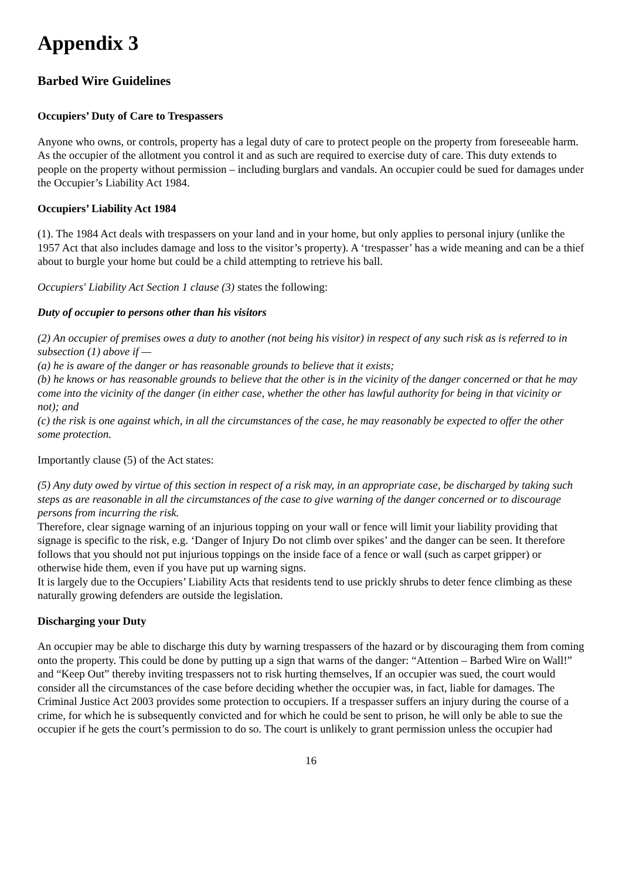Appendix 3
Barbed Wire Guidelines
Occupiers’ Duty of Care to Trespassers
Anyone who owns, or controls, property has a legal duty of care to protect people on the property from foreseeable harm. As the occupier of the allotment you control it and as such are required to exercise duty of care. This duty extends to people on the property without permission – including burglars and vandals. An occupier could be sued for damages under the Occupier’s Liability Act 1984.
Occupiers’ Liability Act 1984
(1). The 1984 Act deals with trespassers on your land and in your home, but only applies to personal injury (unlike the 1957 Act that also includes damage and loss to the visitor’s property). A ‘trespasser’ has a wide meaning and can be a thief about to burgle your home but could be a child attempting to retrieve his ball.
Occupiers' Liability Act Section 1 clause (3) states the following:
Duty of occupier to persons other than his visitors
(2) An occupier of premises owes a duty to another (not being his visitor) in respect of any such risk as is referred to in subsection (1) above if —
(a) he is aware of the danger or has reasonable grounds to believe that it exists;
(b) he knows or has reasonable grounds to believe that the other is in the vicinity of the danger concerned or that he may come into the vicinity of the danger (in either case, whether the other has lawful authority for being in that vicinity or not); and
(c) the risk is one against which, in all the circumstances of the case, he may reasonably be expected to offer the other some protection.
Importantly clause (5) of the Act states:
(5) Any duty owed by virtue of this section in respect of a risk may, in an appropriate case, be discharged by taking such steps as are reasonable in all the circumstances of the case to give warning of the danger concerned or to discourage persons from incurring the risk.
Therefore, clear signage warning of an injurious topping on your wall or fence will limit your liability providing that signage is specific to the risk, e.g. ‘Danger of Injury Do not climb over spikes’ and the danger can be seen. It therefore follows that you should not put injurious toppings on the inside face of a fence or wall (such as carpet gripper) or otherwise hide them, even if you have put up warning signs.
It is largely due to the Occupiers’ Liability Acts that residents tend to use prickly shrubs to deter fence climbing as these naturally growing defenders are outside the legislation.
Discharging your Duty
An occupier may be able to discharge this duty by warning trespassers of the hazard or by discouraging them from coming onto the property. This could be done by putting up a sign that warns of the danger: “Attention – Barbed Wire on Wall!” and “Keep Out” thereby inviting trespassers not to risk hurting themselves, If an occupier was sued, the court would consider all the circumstances of the case before deciding whether the occupier was, in fact, liable for damages. The Criminal Justice Act 2003 provides some protection to occupiers. If a trespasser suffers an injury during the course of a crime, for which he is subsequently convicted and for which he could be sent to prison, he will only be able to sue the occupier if he gets the court’s permission to do so. The court is unlikely to grant permission unless the occupier had
16